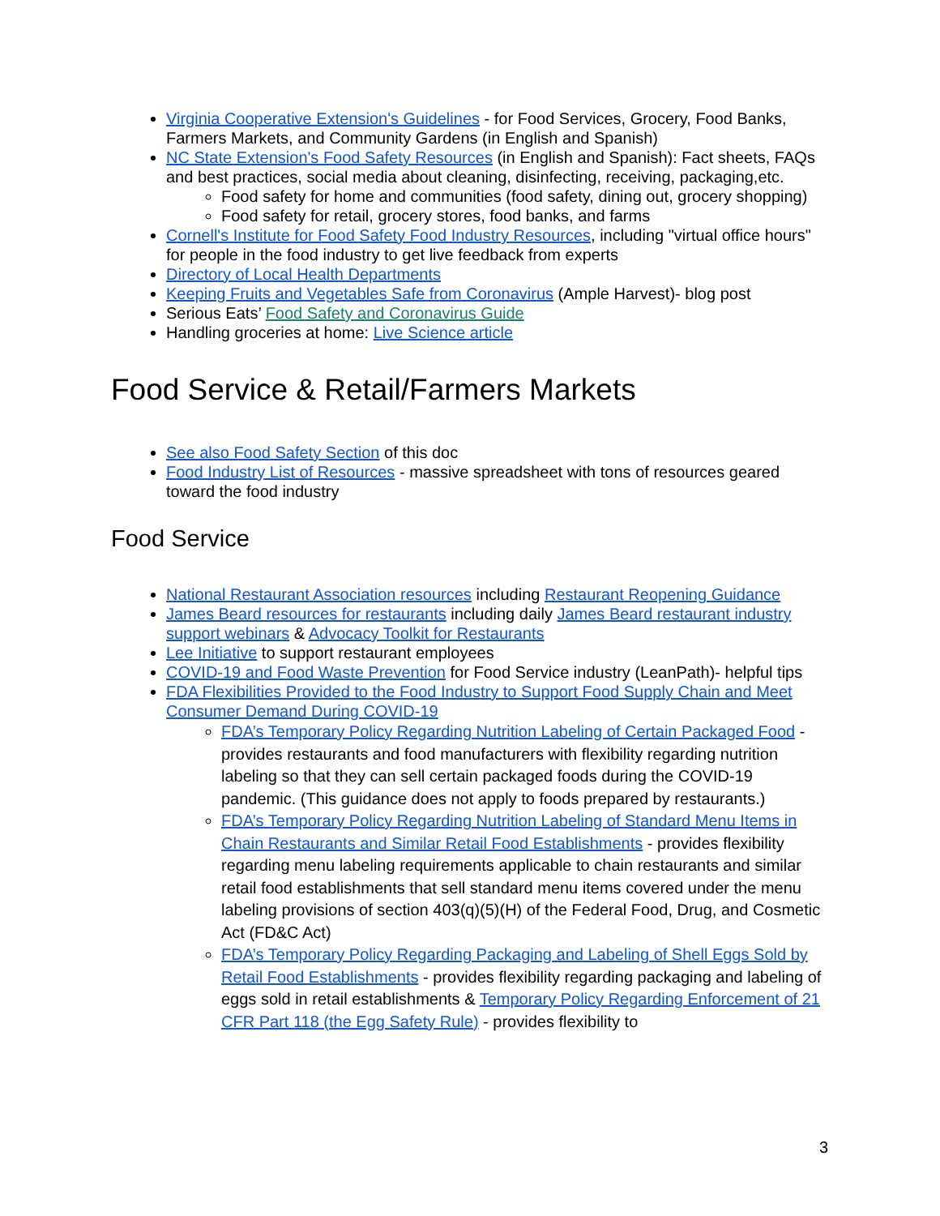Virginia Cooperative Extension's Guidelines - for Food Services, Grocery, Food Banks, Farmers Markets, and Community Gardens (in English and Spanish)
NC State Extension's Food Safety Resources (in English and Spanish): Fact sheets, FAQs and best practices, social media about cleaning, disinfecting, receiving, packaging,etc.
Food safety for home and communities (food safety, dining out, grocery shopping)
Food safety for retail, grocery stores, food banks, and farms
Cornell's Institute for Food Safety Food Industry Resources, including "virtual office hours" for people in the food industry to get live feedback from experts
Directory of Local Health Departments
Keeping Fruits and Vegetables Safe from Coronavirus (Ample Harvest)- blog post
Serious Eats’ Food Safety and Coronavirus Guide
Handling groceries at home: Live Science article
Food Service & Retail/Farmers Markets
See also Food Safety Section of this doc
Food Industry List of Resources - massive spreadsheet with tons of resources geared toward the food industry
Food Service
National Restaurant Association resources including Restaurant Reopening Guidance
James Beard resources for restaurants including daily James Beard restaurant industry support webinars & Advocacy Toolkit for Restaurants
Lee Initiative to support restaurant employees
COVID-19 and Food Waste Prevention for Food Service industry (LeanPath)- helpful tips
FDA Flexibilities Provided to the Food Industry to Support Food Supply Chain and Meet Consumer Demand During COVID-19
FDA’s Temporary Policy Regarding Nutrition Labeling of Certain Packaged Food - provides restaurants and food manufacturers with flexibility regarding nutrition labeling so that they can sell certain packaged foods during the COVID-19 pandemic. (This guidance does not apply to foods prepared by restaurants.)
FDA’s Temporary Policy Regarding Nutrition Labeling of Standard Menu Items in Chain Restaurants and Similar Retail Food Establishments - provides flexibility regarding menu labeling requirements applicable to chain restaurants and similar retail food establishments that sell standard menu items covered under the menu labeling provisions of section 403(q)(5)(H) of the Federal Food, Drug, and Cosmetic Act (FD&C Act)
FDA’s Temporary Policy Regarding Packaging and Labeling of Shell Eggs Sold by Retail Food Establishments - provides flexibility regarding packaging and labeling of eggs sold in retail establishments & Temporary Policy Regarding Enforcement of 21 CFR Part 118 (the Egg Safety Rule) - provides flexibility to
3